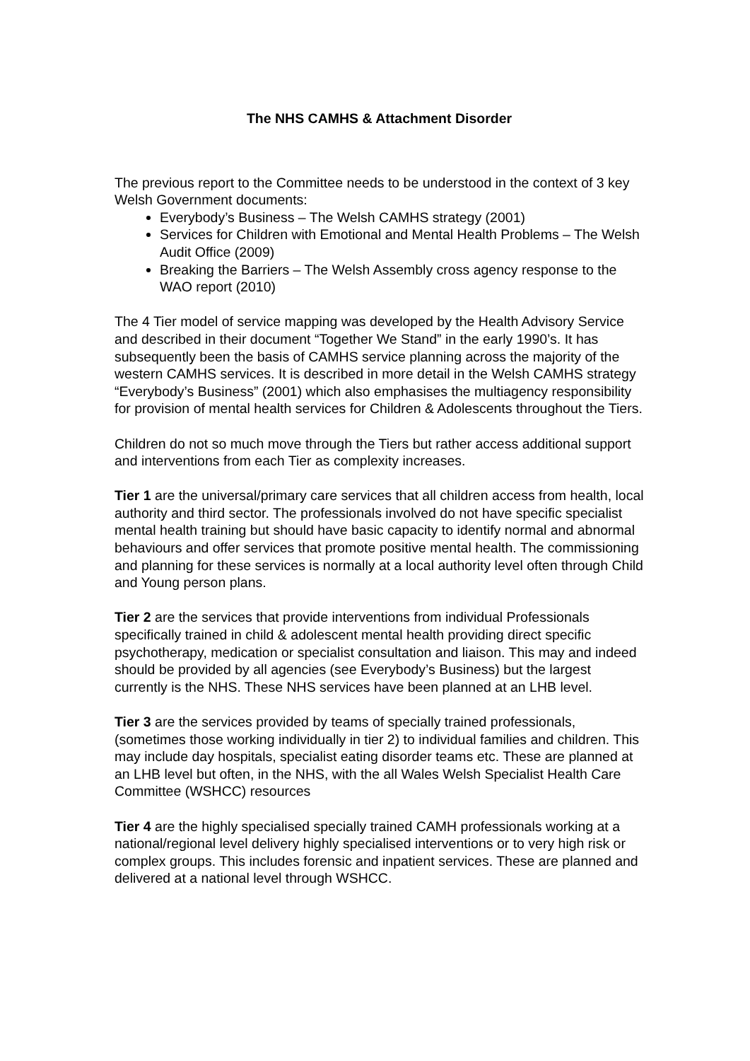The NHS CAMHS & Attachment Disorder
The previous report to the Committee needs to be understood in the context of 3 key Welsh Government documents:
Everybody’s Business – The Welsh CAMHS strategy (2001)
Services for Children with Emotional and Mental Health Problems – The Welsh Audit Office (2009)
Breaking the Barriers – The Welsh Assembly cross agency response to the WAO report (2010)
The 4 Tier model of service mapping was developed by the Health Advisory Service and described in their document “Together We Stand” in the early 1990’s. It has subsequently been the basis of CAMHS service planning across the majority of the western CAMHS services. It is described in more detail in the Welsh CAMHS strategy “Everybody’s Business” (2001) which also emphasises the multiagency responsibility for provision of mental health services for Children & Adolescents throughout the Tiers.
Children do not so much move through the Tiers but rather access additional support and interventions from each Tier as complexity increases.
Tier 1 are the universal/primary care services that all children access from health, local authority and third sector. The professionals involved do not have specific specialist mental health training but should have basic capacity to identify normal and abnormal behaviours and offer services that promote positive mental health. The commissioning and planning for these services is normally at a local authority level often through Child and Young person plans.
Tier 2 are the services that provide interventions from individual Professionals specifically trained in child & adolescent mental health providing direct specific psychotherapy, medication or specialist consultation and liaison. This may and indeed should be provided by all agencies (see Everybody’s Business) but the largest currently is the NHS. These NHS services have been planned at an LHB level.
Tier 3 are the services provided by teams of specially trained professionals, (sometimes those working individually in tier 2) to individual families and children. This may include day hospitals, specialist eating disorder teams etc. These are planned at an LHB level but often, in the NHS, with the all Wales Welsh Specialist Health Care Committee (WSHCC) resources
Tier 4 are the highly specialised specially trained CAMH professionals working at a national/regional level delivery highly specialised interventions or to very high risk or complex groups. This includes forensic and inpatient services. These are planned and delivered at a national level through WSHCC.